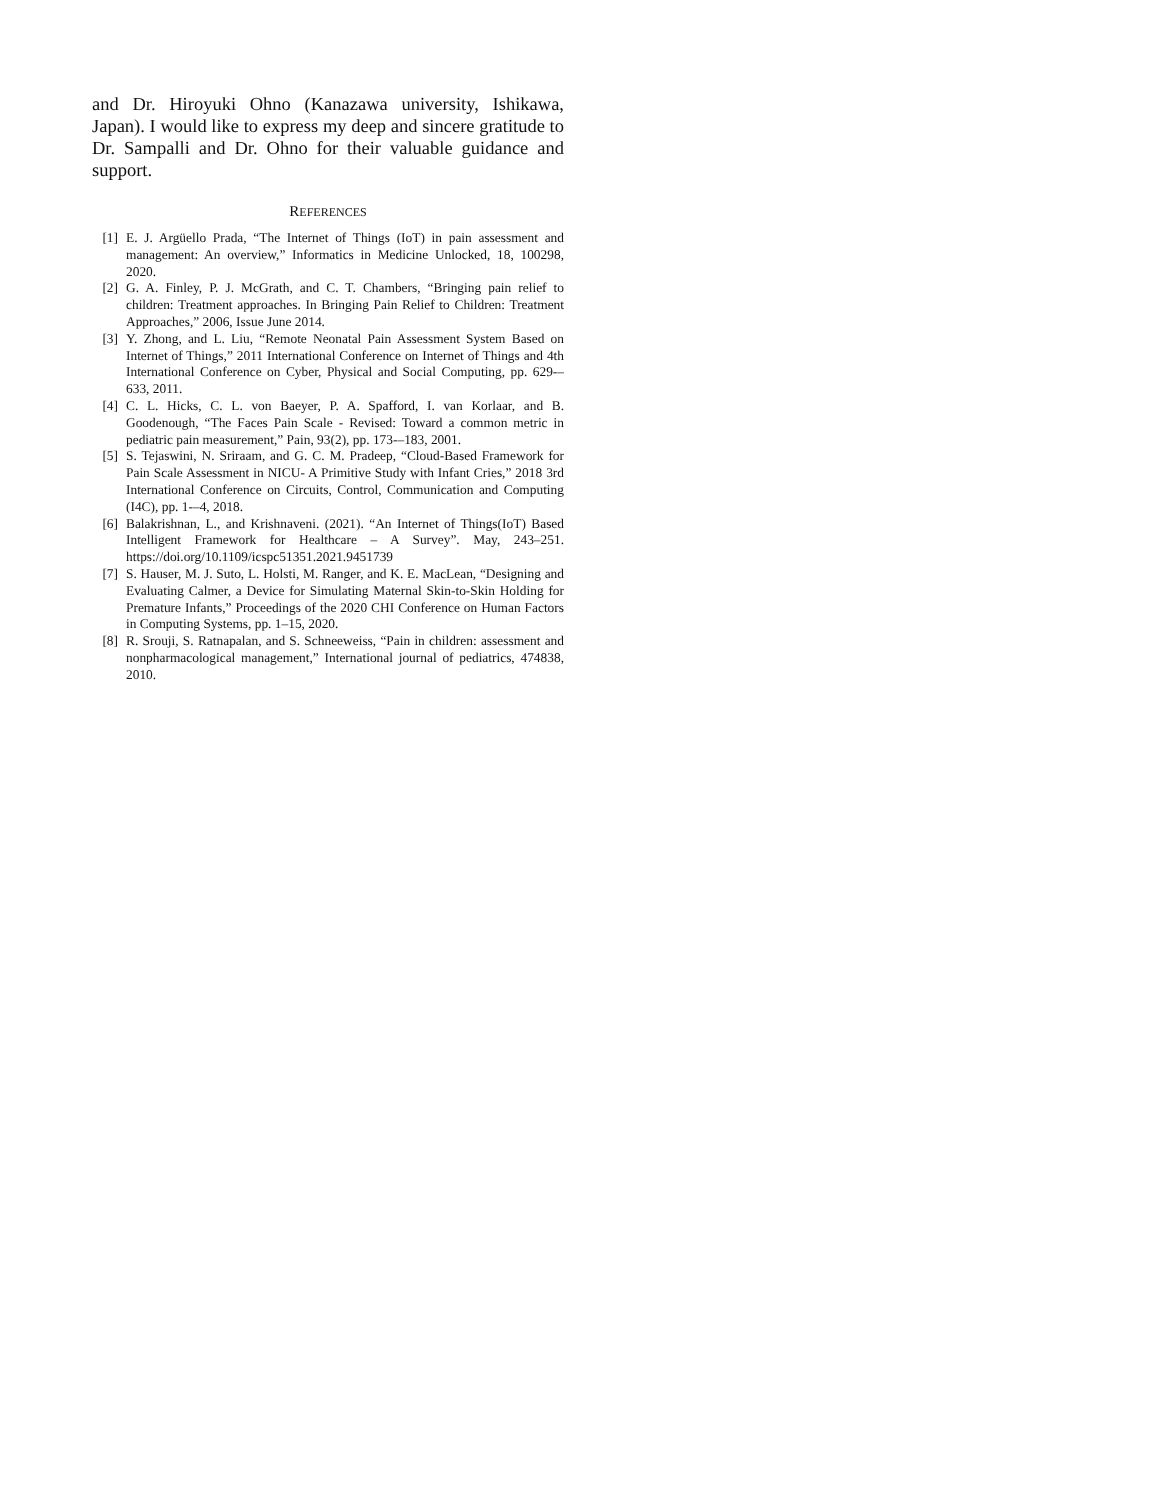and Dr. Hiroyuki Ohno (Kanazawa university, Ishikawa, Japan). I would like to express my deep and sincere gratitude to Dr. Sampalli and Dr. Ohno for their valuable guidance and support.
REFERENCES
[1] E. J. Argüello Prada, “The Internet of Things (IoT) in pain assessment and management: An overview,” Informatics in Medicine Unlocked, 18, 100298, 2020.
[2] G. A. Finley, P. J. McGrath, and C. T. Chambers, “Bringing pain relief to children: Treatment approaches. In Bringing Pain Relief to Children: Treatment Approaches,” 2006, Issue June 2014.
[3] Y. Zhong, and L. Liu, “Remote Neonatal Pain Assessment System Based on Internet of Things,” 2011 International Conference on Internet of Things and 4th International Conference on Cyber, Physical and Social Computing, pp. 629-–633, 2011.
[4] C. L. Hicks, C. L. von Baeyer, P. A. Spafford, I. van Korlaar, and B. Goodenough, “The Faces Pain Scale - Revised: Toward a common metric in pediatric pain measurement,” Pain, 93(2), pp. 173-–183, 2001.
[5] S. Tejaswini, N. Sriraam, and G. C. M. Pradeep, “Cloud-Based Framework for Pain Scale Assessment in NICU- A Primitive Study with Infant Cries,” 2018 3rd International Conference on Circuits, Control, Communication and Computing (I4C), pp. 1-–4, 2018.
[6] Balakrishnan, L., and Krishnaveni. (2021). “An Internet of Things(IoT) Based Intelligent Framework for Healthcare – A Survey”. May, 243–251. https://doi.org/10.1109/icspc51351.2021.9451739
[7] S. Hauser, M. J. Suto, L. Holsti, M. Ranger, and K. E. MacLean, “Designing and Evaluating Calmer, a Device for Simulating Maternal Skin-to-Skin Holding for Premature Infants,” Proceedings of the 2020 CHI Conference on Human Factors in Computing Systems, pp. 1–15, 2020.
[8] R. Srouji, S. Ratnapalan, and S. Schneeweiss, “Pain in children: assessment and nonpharmacological management,” International journal of pediatrics, 474838, 2010.